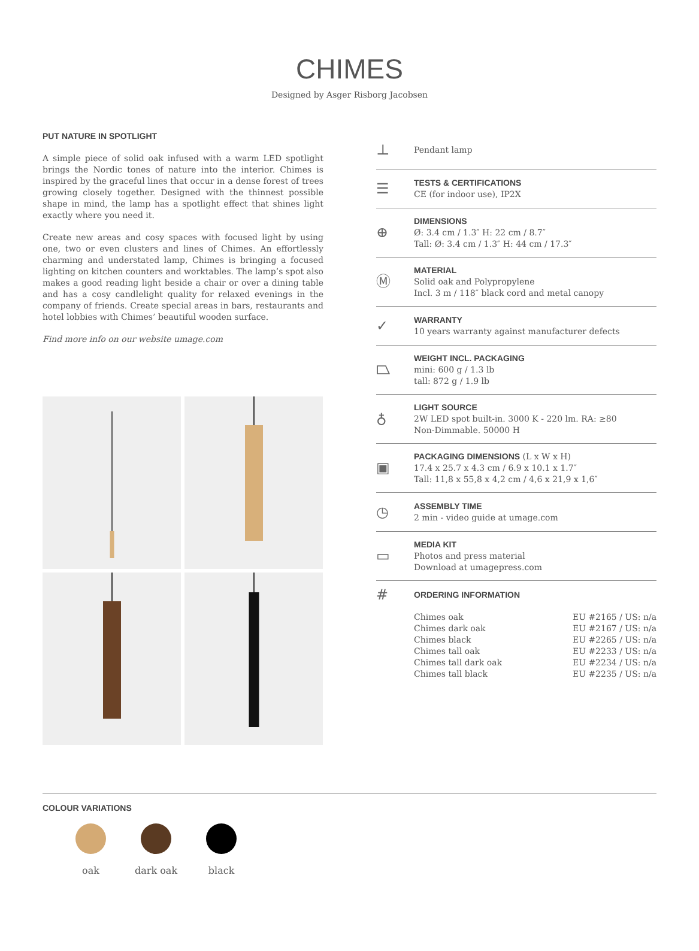CHIMES
Designed by Asger Risborg Jacobsen
PUT NATURE IN SPOTLIGHT
A simple piece of solid oak infused with a warm LED spotlight brings the Nordic tones of nature into the interior. Chimes is inspired by the graceful lines that occur in a dense forest of trees growing closely together. Designed with the thinnest possible shape in mind, the lamp has a spotlight effect that shines light exactly where you need it.
Create new areas and cosy spaces with focused light by using one, two or even clusters and lines of Chimes. An effortlessly charming and understated lamp, Chimes is bringing a focused lighting on kitchen counters and worktables. The lamp’s spot also makes a good reading light beside a chair or over a dining table and has a cosy candlelight quality for relaxed evenings in the company of friends. Create special areas in bars, restaurants and hotel lobbies with Chimes’ beautiful wooden surface.
Find more info on our website umage.com
⊥
Pendant lamp
☰
TESTS & CERTIFICATIONS
CE (for indoor use), IP2X
⊕
DIMENSIONS
Ø: 3.4 cm / 1.3″ H: 22 cm / 8.7″
Tall: Ø: 3.4 cm / 1.3″ H: 44 cm / 17.3″
Ⓜ
MATERIAL
Solid oak and Polypropylene
Incl. 3 m / 118″ black cord and metal canopy
✓
WARRANTY
10 years warranty against manufacturer defects
⏢
WEIGHT INCL. PACKAGING
mini: 600 g / 1.3 lb
tall: 872 g / 1.9 lb
♁
LIGHT SOURCE
2W LED spot built-in. 3000 K - 220 lm. RA: ≥80
Non-Dimmable. 50000 H
▣
PACKAGING DIMENSIONS (L x W x H)
17.4 x 25.7 x 4.3 cm / 6.9 x 10.1 x 1.7″
Tall: 11,8 x 55,8 x 4,2 cm / 4,6 x 21,9 x 1,6″
◷
ASSEMBLY TIME
2 min - video guide at umage.com
▭
MEDIA KIT
Photos and press material
Download at umagepress.com
#
ORDERING INFORMATION
| Chimes oak | EU #2165 / US: n/a |
| Chimes dark oak | EU #2167 / US: n/a |
| Chimes black | EU #2265 / US: n/a |
| Chimes tall oak | EU #2233 / US: n/a |
| Chimes tall dark oak | EU #2234 / US: n/a |
| Chimes tall black | EU #2235 / US: n/a |
COLOUR VARIATIONS
oak dark oak black